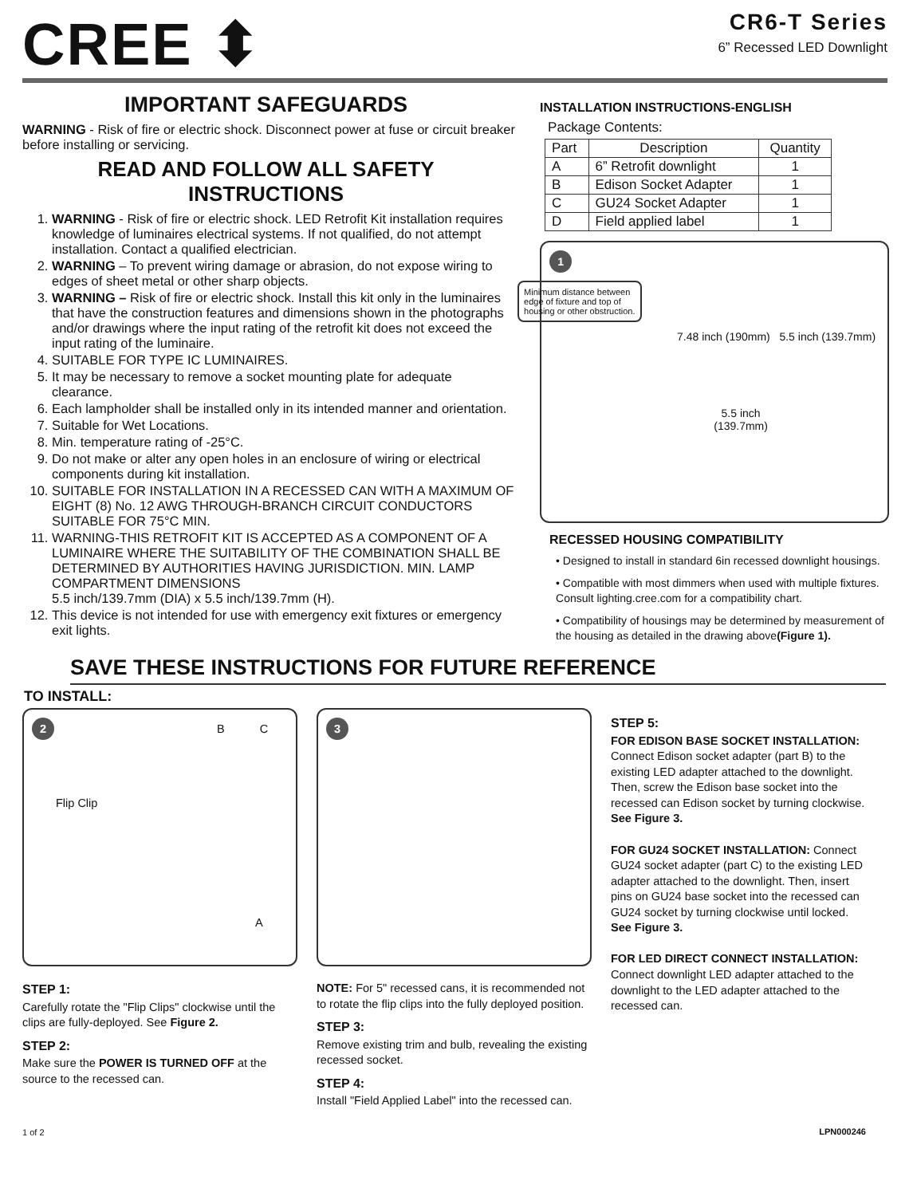CREE ⬍
CR6-T Series
6” Recessed LED Downlight
IMPORTANT SAFEGUARDS
WARNING - Risk of fire or electric shock. Disconnect power at fuse or circuit breaker before installing or servicing.
READ AND FOLLOW ALL SAFETY
INSTRUCTIONS
1. WARNING - Risk of fire or electric shock. LED Retrofit Kit installation requires knowledge of luminaires electrical systems. If not qualified, do not attempt installation. Contact a qualified electrician.
2. WARNING – To prevent wiring damage or abrasion, do not expose wiring to edges of sheet metal or other sharp objects.
3. WARNING – Risk of fire or electric shock. Install this kit only in the luminaires that have the construction features and dimensions shown in the photographs and/or drawings where the input rating of the retrofit kit does not exceed the input rating of the luminaire.
4. SUITABLE FOR TYPE IC LUMINAIRES.
5. It may be necessary to remove a socket mounting plate for adequate clearance.
6. Each lampholder shall be installed only in its intended manner and orientation.
7. Suitable for Wet Locations.
8. Min. temperature rating of -25°C.
9. Do not make or alter any open holes in an enclosure of wiring or electrical components during kit installation.
10. SUITABLE FOR INSTALLATION IN A RECESSED CAN WITH A MAXIMUM OF EIGHT (8) No. 12 AWG THROUGH-BRANCH CIRCUIT CONDUCTORS SUITABLE FOR 75°C MIN.
11. WARNING-THIS RETROFIT KIT IS ACCEPTED AS A COMPONENT OF A LUMINAIRE WHERE THE SUITABILITY OF THE COMBINATION SHALL BE DETERMINED BY AUTHORITIES HAVING JURISDICTION. MIN. LAMP COMPARTMENT DIMENSIONS
5.5 inch/139.7mm (DIA) x 5.5 inch/139.7mm (H).
12. This device is not intended for use with emergency exit fixtures or emergency exit lights.
INSTALLATION INSTRUCTIONS-ENGLISH
Package Contents:
| Part | Description | Quantity |
| --- | --- | --- |
| A | 6” Retrofit downlight | 1 |
| B | Edison Socket Adapter | 1 |
| C | GU24 Socket Adapter | 1 |
| D | Field applied label | 1 |
1
Minimum distance between edge of fixture and top of housing or other obstruction.
7.48 inch (190mm) 5.5 inch (139.7mm)
5.5 inch (139.7mm)
RECESSED HOUSING COMPATIBILITY
• Designed to install in standard 6in recessed downlight housings.
• Compatible with most dimmers when used with multiple fixtures. Consult lighting.cree.com for a compatibility chart.
• Compatibility of housings may be determined by measurement of the housing as detailed in the drawing above(Figure 1).
SAVE THESE INSTRUCTIONS FOR FUTURE REFERENCE
TO INSTALL:
2 B C
Flip Clip
A
STEP 1:
Carefully rotate the "Flip Clips" clockwise until the clips are fully-deployed. See Figure 2.
STEP 2:
Make sure the POWER IS TURNED OFF at the source to the recessed can.
1 of 2
3
NOTE: For 5" recessed cans, it is recommended not to rotate the flip clips into the fully deployed position.
STEP 3:
Remove existing trim and bulb, revealing the existing recessed socket.
STEP 4:
Install "Field Applied Label" into the recessed can.
STEP 5:
FOR EDISON BASE SOCKET INSTALLATION: Connect Edison socket adapter (part B) to the existing LED adapter attached to the downlight. Then, screw the Edison base socket into the recessed can Edison socket by turning clockwise. See Figure 3.
FOR GU24 SOCKET INSTALLATION: Connect GU24 socket adapter (part C) to the existing LED adapter attached to the downlight. Then, insert pins on GU24 base socket into the recessed can GU24 socket by turning clockwise until locked. See Figure 3.
FOR LED DIRECT CONNECT INSTALLATION: Connect downlight LED adapter attached to the downlight to the LED adapter attached to the recessed can.
LPN000246